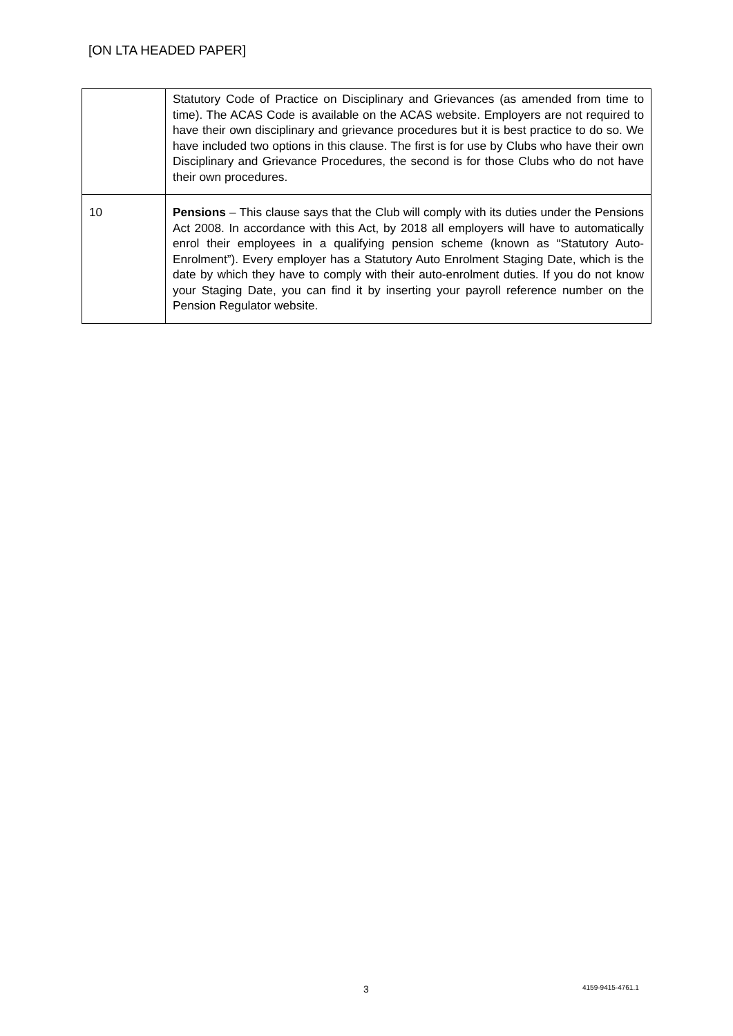[ON LTA HEADED PAPER]
| | Statutory Code of Practice on Disciplinary and Grievances (as amended from time to time). The ACAS Code is available on the ACAS website. Employers are not required to have their own disciplinary and grievance procedures but it is best practice to do so. We have included two options in this clause. The first is for use by Clubs who have their own Disciplinary and Grievance Procedures, the second is for those Clubs who do not have their own procedures. |
| 10 | Pensions – This clause says that the Club will comply with its duties under the Pensions Act 2008. In accordance with this Act, by 2018 all employers will have to automatically enrol their employees in a qualifying pension scheme (known as “Statutory Auto-Enrolment”). Every employer has a Statutory Auto Enrolment Staging Date, which is the date by which they have to comply with their auto-enrolment duties. If you do not know your Staging Date, you can find it by inserting your payroll reference number on the Pension Regulator website. |
3 4159-9415-4761.1